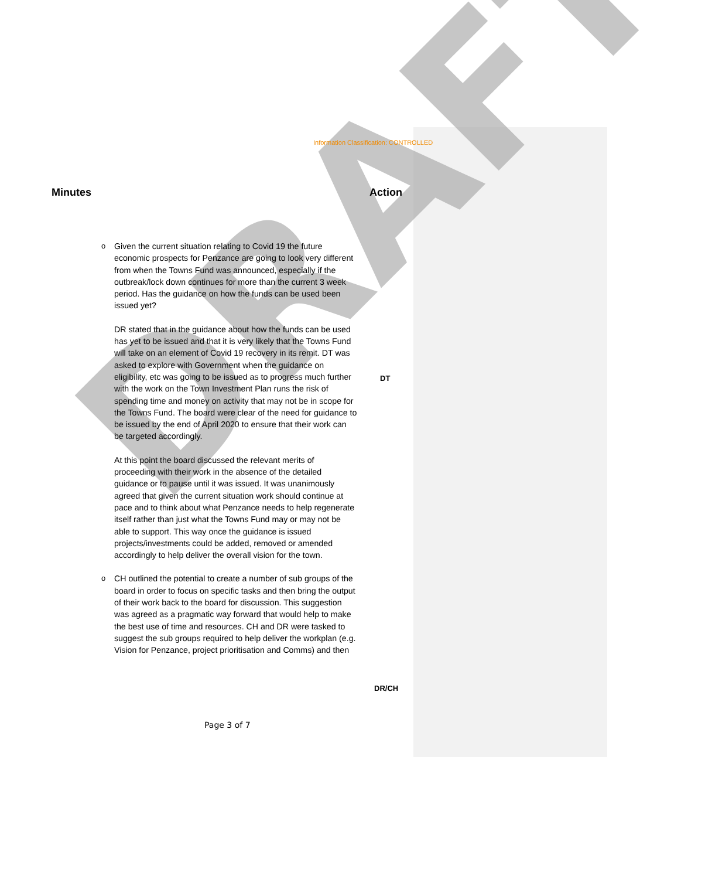DRAFT
Information Classification: CONTROLLED
Minutes Action
o Given the current situation relating to Covid 19 the future economic prospects for Penzance are going to look very different from when the Towns Fund was announced, especially if the outbreak/lock down continues for more than the current 3 week period. Has the guidance on how the funds can be used been issued yet?
DR stated that in the guidance about how the funds can be used has yet to be issued and that it is very likely that the Towns Fund will take on an element of Covid 19 recovery in its remit. DT was asked to explore with Government when the guidance on eligibility, etc was going to be issued as to progress much further with the work on the Town Investment Plan runs the risk of spending time and money on activity that may not be in scope for the Towns Fund. The board were clear of the need for guidance to be issued by the end of April 2020 to ensure that their work can be targeted accordingly.
At this point the board discussed the relevant merits of proceeding with their work in the absence of the detailed guidance or to pause until it was issued. It was unanimously agreed that given the current situation work should continue at pace and to think about what Penzance needs to help regenerate itself rather than just what the Towns Fund may or may not be able to support. This way once the guidance is issued projects/investments could be added, removed or amended accordingly to help deliver the overall vision for the town.
o CH outlined the potential to create a number of sub groups of the board in order to focus on specific tasks and then bring the output of their work back to the board for discussion. This suggestion was agreed as a pragmatic way forward that would help to make the best use of time and resources. CH and DR were tasked to suggest the sub groups required to help deliver the workplan (e.g. Vision for Penzance, project prioritisation and Comms) and then
DT
DR/CH
Page 3 of 7